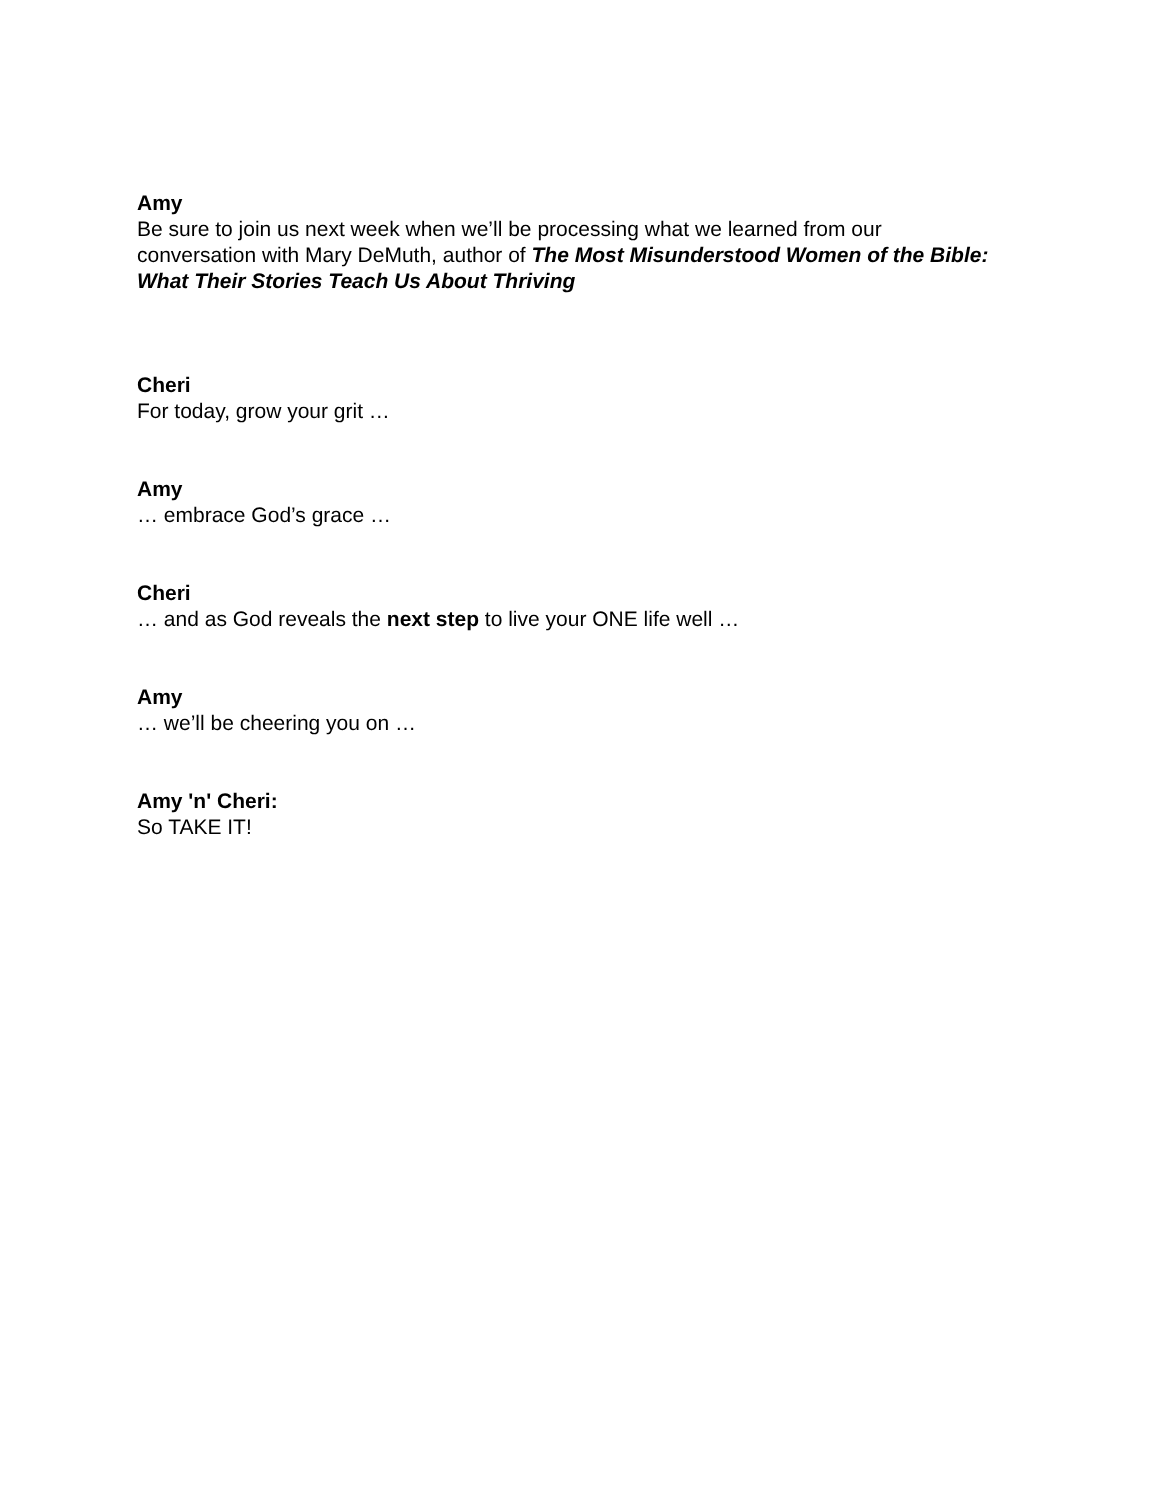Amy
Be sure to join us next week when we’ll be processing what we learned from our conversation with Mary DeMuth, author of The Most Misunderstood Women of the Bible: What Their Stories Teach Us About Thriving
Cheri
For today, grow your grit …
Amy
… embrace God’s grace …
Cheri
… and as God reveals the next step to live your ONE life well …
Amy
… we’ll be cheering you on …
Amy 'n' Cheri:
So TAKE IT!